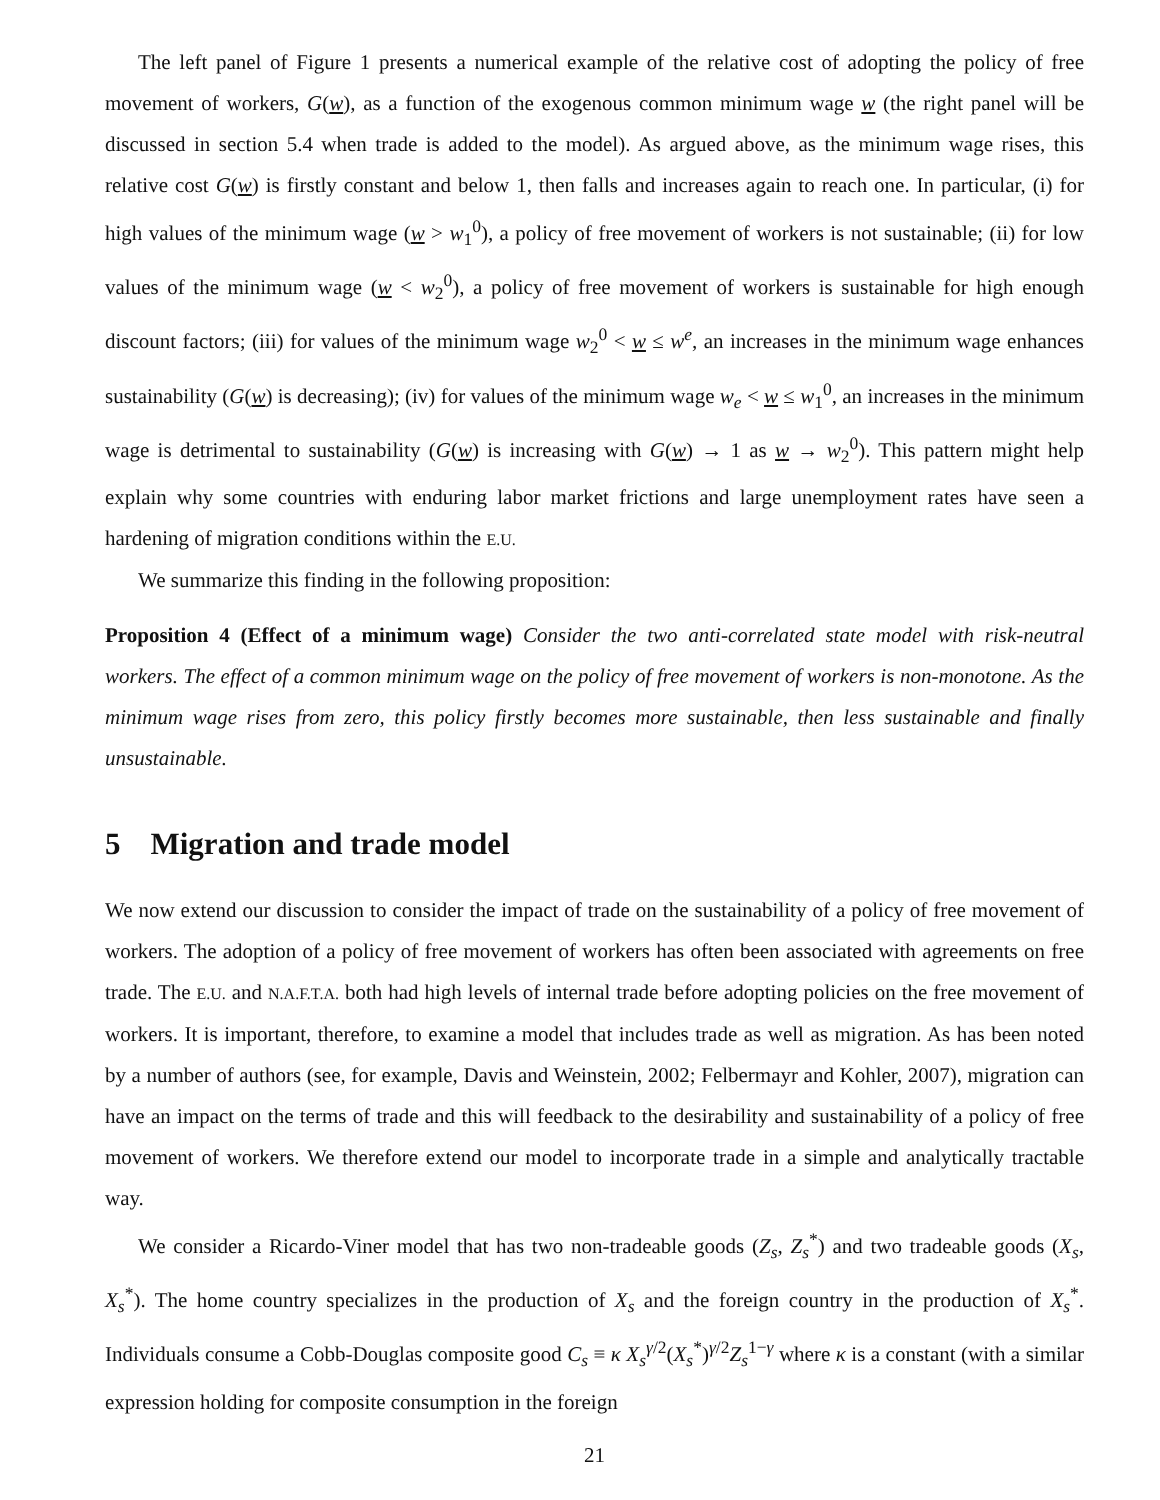The left panel of Figure 1 presents a numerical example of the relative cost of adopting the policy of free movement of workers, G(w), as a function of the exogenous common minimum wage w (the right panel will be discussed in section 5.4 when trade is added to the model). As argued above, as the minimum wage rises, this relative cost G(w) is firstly constant and below 1, then falls and increases again to reach one. In particular, (i) for high values of the minimum wage (w > w<sub>1</sub><sup>0</sup>), a policy of free movement of workers is not sustainable; (ii) for low values of the minimum wage (w < w<sub>2</sub><sup>0</sup>), a policy of free movement of workers is sustainable for high enough discount factors; (iii) for values of the minimum wage w<sub>2</sub><sup>0</sup> < w ≤ w<sup>e</sup>, an increases in the minimum wage enhances sustainability (G(w) is decreasing); (iv) for values of the minimum wage w<sub>e</sub> < w ≤ w<sub>1</sub><sup>0</sup>, an increases in the minimum wage is detrimental to sustainability (G(w) is increasing with G(w) → 1 as w → w<sub>2</sub><sup>0</sup>). This pattern might help explain why some countries with enduring labor market frictions and large unemployment rates have seen a hardening of migration conditions within the E.U.
We summarize this finding in the following proposition:
Proposition 4 (Effect of a minimum wage) Consider the two anti-correlated state model with risk-neutral workers. The effect of a common minimum wage on the policy of free movement of workers is non-monotone. As the minimum wage rises from zero, this policy firstly becomes more sustainable, then less sustainable and finally unsustainable.
5 Migration and trade model
We now extend our discussion to consider the impact of trade on the sustainability of a policy of free movement of workers. The adoption of a policy of free movement of workers has often been associated with agreements on free trade. The E.U. and N.A.F.T.A. both had high levels of internal trade before adopting policies on the free movement of workers. It is important, therefore, to examine a model that includes trade as well as migration. As has been noted by a number of authors (see, for example, Davis and Weinstein, 2002; Felbermayr and Kohler, 2007), migration can have an impact on the terms of trade and this will feedback to the desirability and sustainability of a policy of free movement of workers. We therefore extend our model to incorporate trade in a simple and analytically tractable way.
We consider a Ricardo-Viner model that has two non-tradeable goods (Z<sub>s</sub>, Z<sub>s</sub><sup>*</sup>) and two tradeable goods (X<sub>s</sub>, X<sub>s</sub><sup>*</sup>). The home country specializes in the production of X<sub>s</sub> and the foreign country in the production of X<sub>s</sub><sup>*</sup>. Individuals consume a Cobb-Douglas composite good C<sub>s</sub> ≡ κ X<sub>s</sub><sup>γ/2</sup>(X<sub>s</sub><sup>*</sup>)<sup>γ/2</sup>Z<sub>s</sub><sup>1−γ</sup> where κ is a constant (with a similar expression holding for composite consumption in the foreign
21